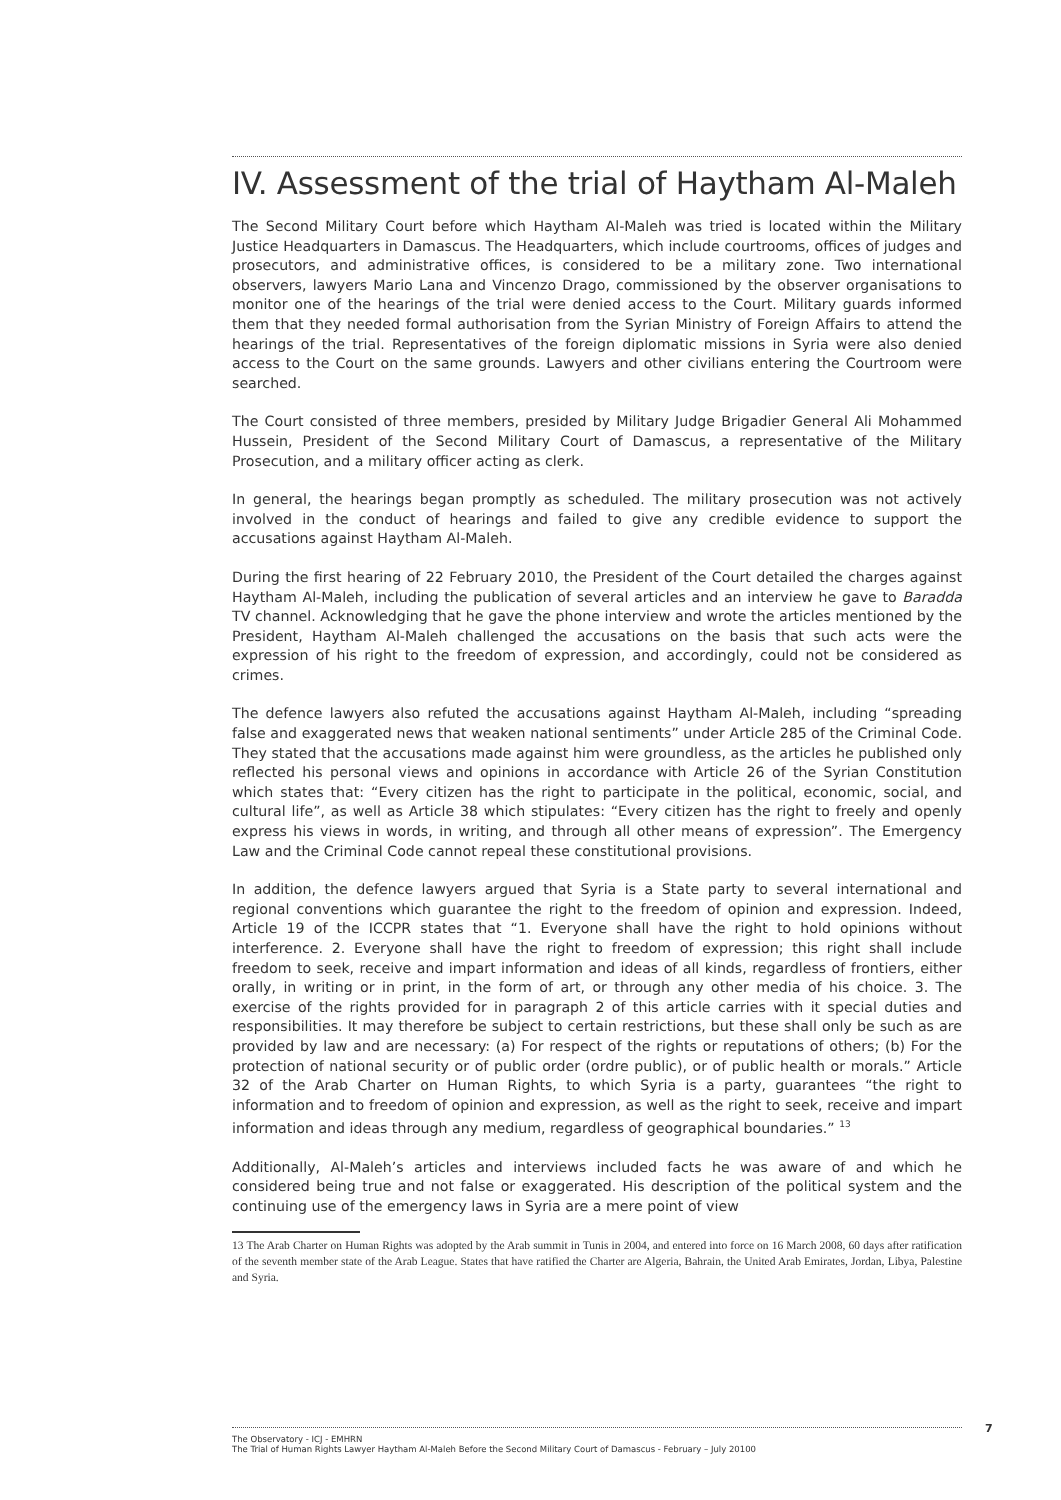IV. Assessment of the trial of Haytham Al-Maleh
The Second Military Court before which Haytham Al-Maleh was tried is located within the Military Justice Headquarters in Damascus. The Headquarters, which include courtrooms, offices of judges and prosecutors, and administrative offices, is considered to be a military zone. Two international observers, lawyers Mario Lana and Vincenzo Drago, commissioned by the observer organisations to monitor one of the hearings of the trial were denied access to the Court. Military guards informed them that they needed formal authorisation from the Syrian Ministry of Foreign Affairs to attend the hearings of the trial. Representatives of the foreign diplomatic missions in Syria were also denied access to the Court on the same grounds. Lawyers and other civilians entering the Courtroom were searched.
The Court consisted of three members, presided by Military Judge Brigadier General Ali Mohammed Hussein, President of the Second Military Court of Damascus, a representative of the Military Prosecution, and a military officer acting as clerk.
In general, the hearings began promptly as scheduled. The military prosecution was not actively involved in the conduct of hearings and failed to give any credible evidence to support the accusations against Haytham Al-Maleh.
During the first hearing of 22 February 2010, the President of the Court detailed the charges against Haytham Al-Maleh, including the publication of several articles and an interview he gave to Baradda TV channel. Acknowledging that he gave the phone interview and wrote the articles mentioned by the President, Haytham Al-Maleh challenged the accusations on the basis that such acts were the expression of his right to the freedom of expression, and accordingly, could not be considered as crimes.
The defence lawyers also refuted the accusations against Haytham Al-Maleh, including “spreading false and exaggerated news that weaken national sentiments” under Article 285 of the Criminal Code. They stated that the accusations made against him were groundless, as the articles he published only reflected his personal views and opinions in accordance with Article 26 of the Syrian Constitution which states that: “Every citizen has the right to participate in the political, economic, social, and cultural life”, as well as Article 38 which stipulates: “Every citizen has the right to freely and openly express his views in words, in writing, and through all other means of expression”. The Emergency Law and the Criminal Code cannot repeal these constitutional provisions.
In addition, the defence lawyers argued that Syria is a State party to several international and regional conventions which guarantee the right to the freedom of opinion and expression. Indeed, Article 19 of the ICCPR states that “1. Everyone shall have the right to hold opinions without interference. 2. Everyone shall have the right to freedom of expression; this right shall include freedom to seek, receive and impart information and ideas of all kinds, regardless of frontiers, either orally, in writing or in print, in the form of art, or through any other media of his choice. 3. The exercise of the rights provided for in paragraph 2 of this article carries with it special duties and responsibilities. It may therefore be subject to certain restrictions, but these shall only be such as are provided by law and are necessary: (a) For respect of the rights or reputations of others; (b) For the protection of national security or of public order (ordre public), or of public health or morals.” Article 32 of the Arab Charter on Human Rights, to which Syria is a party, guarantees “the right to information and to freedom of opinion and expression, as well as the right to seek, receive and impart information and ideas through any medium, regardless of geographical boundaries.” <sup>13</sup>
Additionally, Al-Maleh’s articles and interviews included facts he was aware of and which he considered being true and not false or exaggerated. His description of the political system and the continuing use of the emergency laws in Syria are a mere point of view
13 The Arab Charter on Human Rights was adopted by the Arab summit in Tunis in 2004, and entered into force on 16 March 2008, 60 days after ratification of the seventh member state of the Arab League. States that have ratified the Charter are Algeria, Bahrain, the United Arab Emirates, Jordan, Libya, Palestine and Syria.
The Observatory - ICJ - EMHRN
The Trial of Human Rights Lawyer Haytham Al-Maleh Before the Second Military Court of Damascus - February – July 20100
7